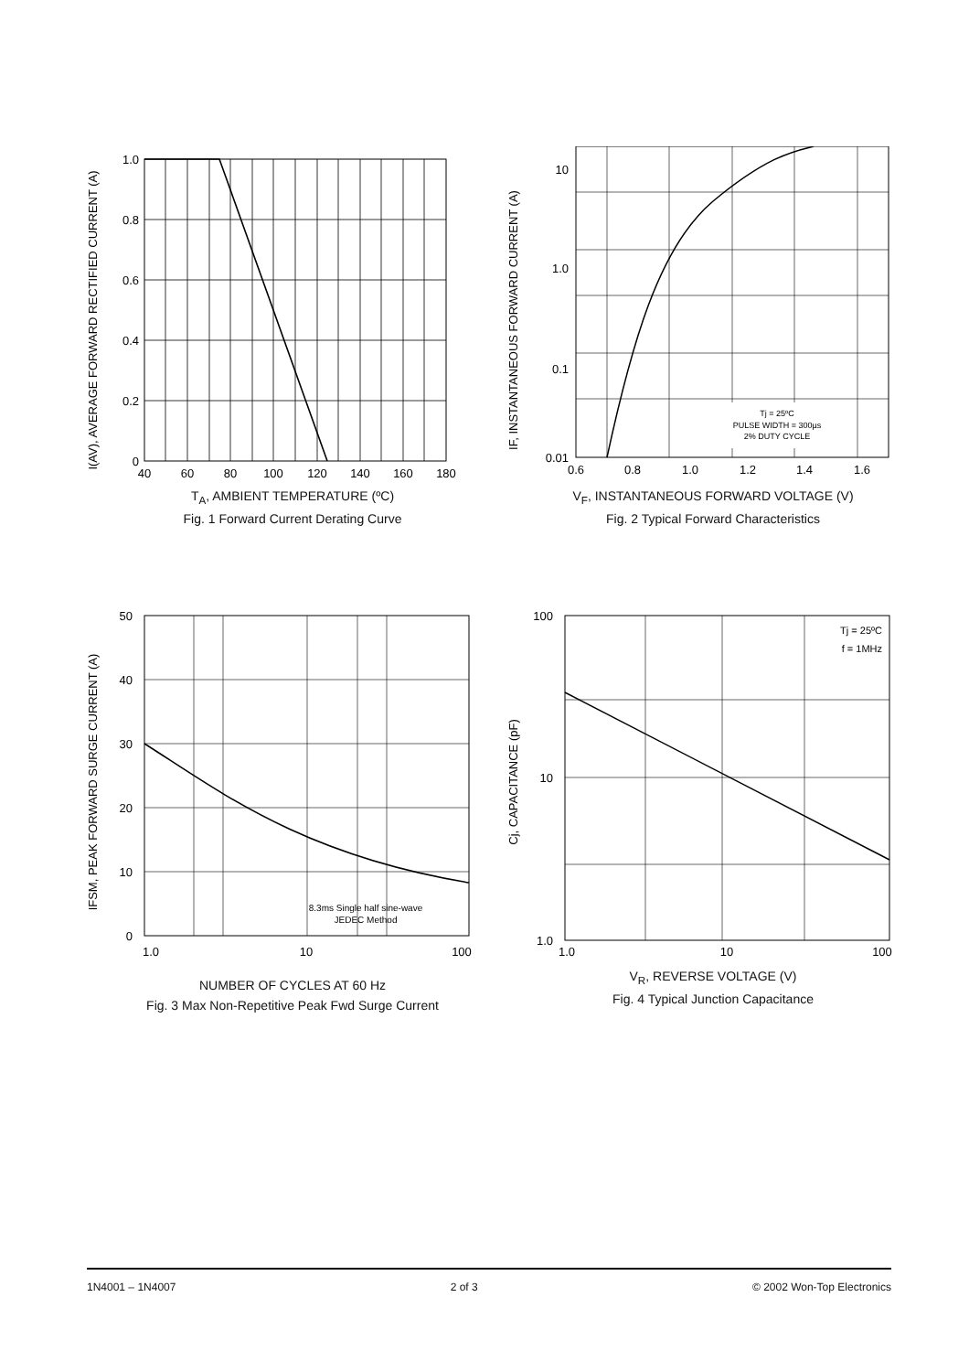I(AV), AVERAGE FORWARD RECTIFIED CURRENT (A)
1.0
0.8
0.6
0.4
0.2
0
40
60
80
100
120
140
160
180
T<sub>A</sub>, AMBIENT TEMPERATURE (ºC)
Fig. 1 Forward Current Derating Curve
IF, INSTANTANEOUS FORWARD CURRENT (A)
Tj = 25ºC
PULSE WIDTH = 300µs
2% DUTY CYCLE
10
1.0
0.1
0.01
0.6
0.8
1.0
1.2
1.4
1.6
V<sub>F</sub>, INSTANTANEOUS FORWARD VOLTAGE (V)
Fig. 2 Typical Forward Characteristics
IFSM, PEAK FORWARD SURGE CURRENT (A)
8.3ms Single half sine-wave
JEDEC Method
50
40
30
20
10
0
1.0
10
100
NUMBER OF CYCLES AT 60 Hz
Fig. 3 Max Non-Repetitive Peak Fwd Surge Current
Cj, CAPACITANCE (pF)
Tj = 25ºC
f = 1MHz
100
10
1.0
1.0
10
100
V<sub>R</sub>, REVERSE VOLTAGE (V)
Fig. 4 Typical Junction Capacitance
1N4001 – 1N4007 2 of 3 © 2002 Won-Top Electronics